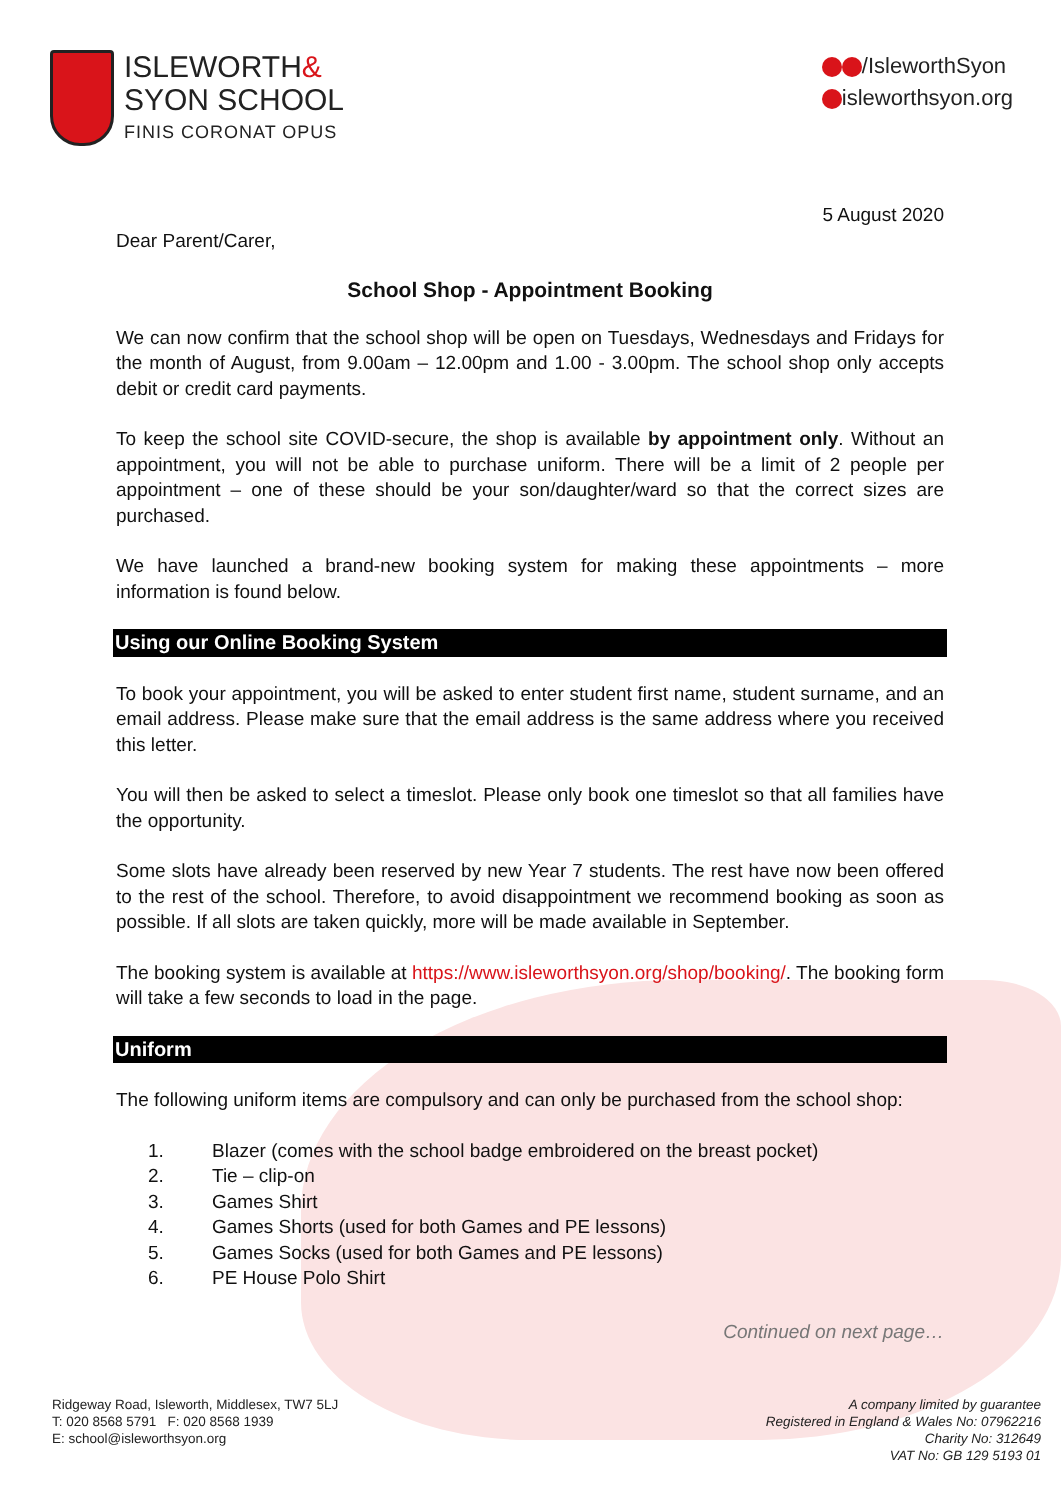ISLEWORTH&
SYON SCHOOL
FINIS CORONAT OPUS
/IsleworthSyon
isleworthsyon.org
5 August 2020
Dear Parent/Carer,
School Shop - Appointment Booking
We can now confirm that the school shop will be open on Tuesdays, Wednesdays and Fridays for the month of August, from 9.00am – 12.00pm and 1.00 - 3.00pm. The school shop only accepts debit or credit card payments.
To keep the school site COVID-secure, the shop is available by appointment only. Without an appointment, you will not be able to purchase uniform. There will be a limit of 2 people per appointment – one of these should be your son/daughter/ward so that the correct sizes are purchased.
We have launched a brand-new booking system for making these appointments – more information is found below.
Using our Online Booking System
To book your appointment, you will be asked to enter student first name, student surname, and an email address. Please make sure that the email address is the same address where you received this letter.
You will then be asked to select a timeslot. Please only book one timeslot so that all families have the opportunity.
Some slots have already been reserved by new Year 7 students. The rest have now been offered to the rest of the school. Therefore, to avoid disappointment we recommend booking as soon as possible. If all slots are taken quickly, more will be made available in September.
The booking system is available at https://www.isleworthsyon.org/shop/booking/. The booking form will take a few seconds to load in the page.
Uniform
The following uniform items are compulsory and can only be purchased from the school shop:
1. Blazer (comes with the school badge embroidered on the breast pocket)
2. Tie – clip-on
3. Games Shirt
4. Games Shorts (used for both Games and PE lessons)
5. Games Socks (used for both Games and PE lessons)
6. PE House Polo Shirt
Continued on next page…
Ridgeway Road, Isleworth, Middlesex, TW7 5LJ
T: 020 8568 5791 F: 020 8568 1939
E: school@isleworthsyon.org
A company limited by guarantee
Registered in England & Wales No: 07962216
Charity No: 312649
VAT No: GB 129 5193 01